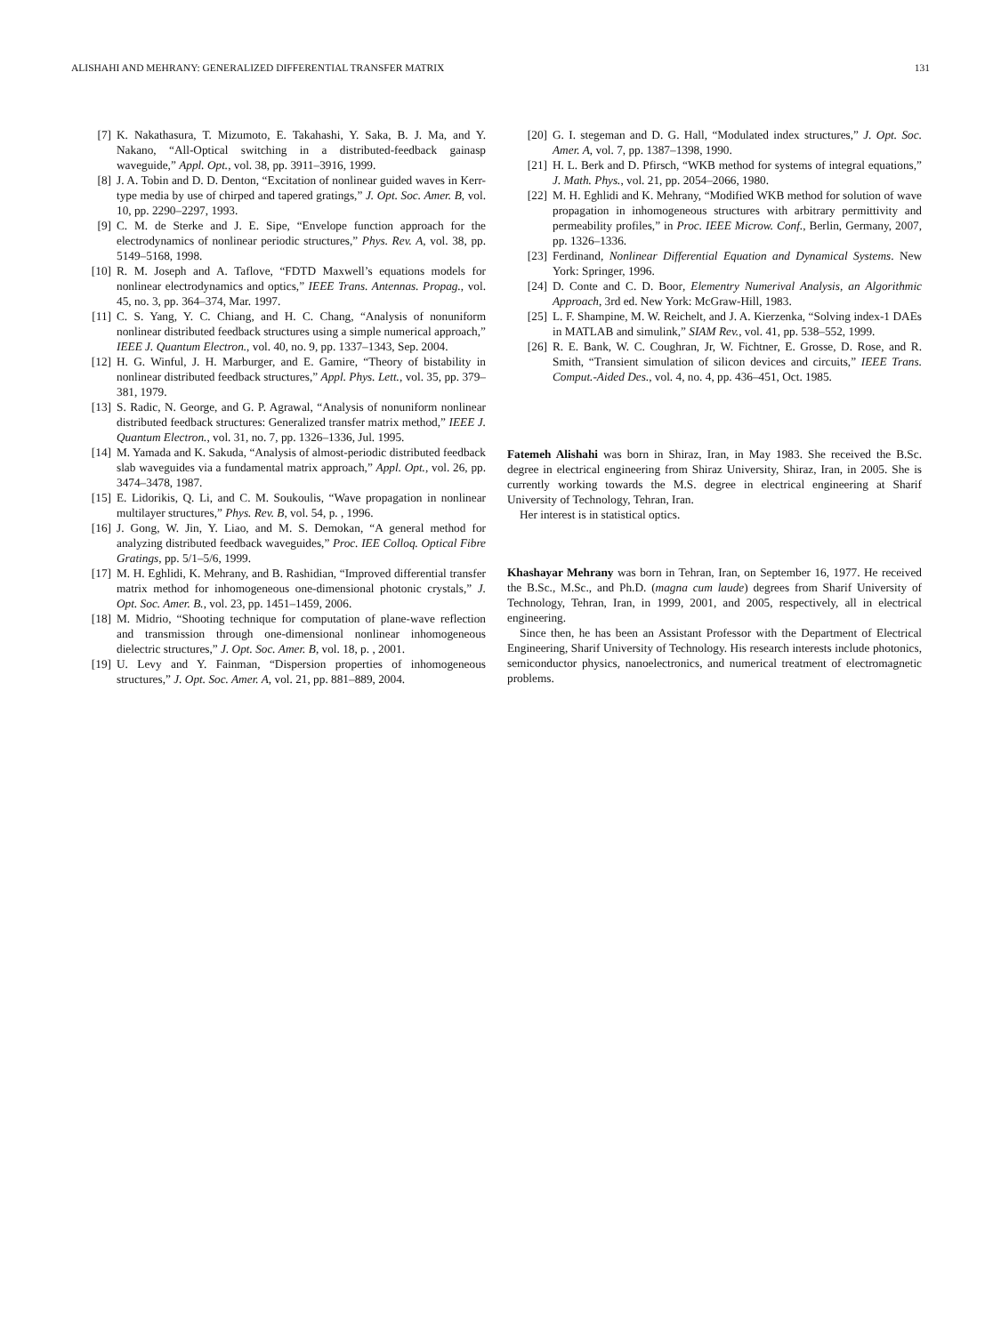ALISHAHI AND MEHRANY: GENERALIZED DIFFERENTIAL TRANSFER MATRIX 131
[7] K. Nakathasura, T. Mizumoto, E. Takahashi, Y. Saka, B. J. Ma, and Y. Nakano, “All-Optical switching in a distributed-feedback gainasp waveguide,” Appl. Opt., vol. 38, pp. 3911–3916, 1999.
[8] J. A. Tobin and D. D. Denton, “Excitation of nonlinear guided waves in Kerr-type media by use of chirped and tapered gratings,” J. Opt. Soc. Amer. B, vol. 10, pp. 2290–2297, 1993.
[9] C. M. de Sterke and J. E. Sipe, “Envelope function approach for the electrodynamics of nonlinear periodic structures,” Phys. Rev. A, vol. 38, pp. 5149–5168, 1998.
[10] R. M. Joseph and A. Taflove, “FDTD Maxwell’s equations models for nonlinear electrodynamics and optics,” IEEE Trans. Antennas. Propag., vol. 45, no. 3, pp. 364–374, Mar. 1997.
[11] C. S. Yang, Y. C. Chiang, and H. C. Chang, “Analysis of nonuniform nonlinear distributed feedback structures using a simple numerical approach,” IEEE J. Quantum Electron., vol. 40, no. 9, pp. 1337–1343, Sep. 2004.
[12] H. G. Winful, J. H. Marburger, and E. Gamire, “Theory of bistability in nonlinear distributed feedback structures,” Appl. Phys. Lett., vol. 35, pp. 379–381, 1979.
[13] S. Radic, N. George, and G. P. Agrawal, “Analysis of nonuniform nonlinear distributed feedback structures: Generalized transfer matrix method,” IEEE J. Quantum Electron., vol. 31, no. 7, pp. 1326–1336, Jul. 1995.
[14] M. Yamada and K. Sakuda, “Analysis of almost-periodic distributed feedback slab waveguides via a fundamental matrix approach,” Appl. Opt., vol. 26, pp. 3474–3478, 1987.
[15] E. Lidorikis, Q. Li, and C. M. Soukoulis, “Wave propagation in nonlinear multilayer structures,” Phys. Rev. B, vol. 54, p. , 1996.
[16] J. Gong, W. Jin, Y. Liao, and M. S. Demokan, “A general method for analyzing distributed feedback waveguides,” Proc. IEE Colloq. Optical Fibre Gratings, pp. 5/1–5/6, 1999.
[17] M. H. Eghlidi, K. Mehrany, and B. Rashidian, “Improved differential transfer matrix method for inhomogeneous one-dimensional photonic crystals,” J. Opt. Soc. Amer. B., vol. 23, pp. 1451–1459, 2006.
[18] M. Midrio, “Shooting technique for computation of plane-wave reflection and transmission through one-dimensional nonlinear inhomogeneous dielectric structures,” J. Opt. Soc. Amer. B, vol. 18, p. , 2001.
[19] U. Levy and Y. Fainman, “Dispersion properties of inhomogeneous structures,” J. Opt. Soc. Amer. A, vol. 21, pp. 881–889, 2004.
[20] G. I. stegeman and D. G. Hall, “Modulated index structures,” J. Opt. Soc. Amer. A, vol. 7, pp. 1387–1398, 1990.
[21] H. L. Berk and D. Pfirsch, “WKB method for systems of integral equations,” J. Math. Phys., vol. 21, pp. 2054–2066, 1980.
[22] M. H. Eghlidi and K. Mehrany, “Modified WKB method for solution of wave propagation in inhomogeneous structures with arbitrary permittivity and permeability profiles,” in Proc. IEEE Microw. Conf., Berlin, Germany, 2007, pp. 1326–1336.
[23] Ferdinand, Nonlinear Differential Equation and Dynamical Systems. New York: Springer, 1996.
[24] D. Conte and C. D. Boor, Elementry Numerival Analysis, an Algorithmic Approach, 3rd ed. New York: McGraw-Hill, 1983.
[25] L. F. Shampine, M. W. Reichelt, and J. A. Kierzenka, “Solving index-1 DAEs in MATLAB and simulink,” SIAM Rev., vol. 41, pp. 538–552, 1999.
[26] R. E. Bank, W. C. Coughran, Jr, W. Fichtner, E. Grosse, D. Rose, and R. Smith, “Transient simulation of silicon devices and circuits,” IEEE Trans. Comput.-Aided Des., vol. 4, no. 4, pp. 436–451, Oct. 1985.
Fatemeh Alishahi was born in Shiraz, Iran, in May 1983. She received the B.Sc. degree in electrical engineering from Shiraz University, Shiraz, Iran, in 2005. She is currently working towards the M.S. degree in electrical engineering at Sharif University of Technology, Tehran, Iran.
Her interest is in statistical optics.
Khashayar Mehrany was born in Tehran, Iran, on September 16, 1977. He received the B.Sc., M.Sc., and Ph.D. (magna cum laude) degrees from Sharif University of Technology, Tehran, Iran, in 1999, 2001, and 2005, respectively, all in electrical engineering.
Since then, he has been an Assistant Professor with the Department of Electrical Engineering, Sharif University of Technology. His research interests include photonics, semiconductor physics, nanoelectronics, and numerical treatment of electromagnetic problems.